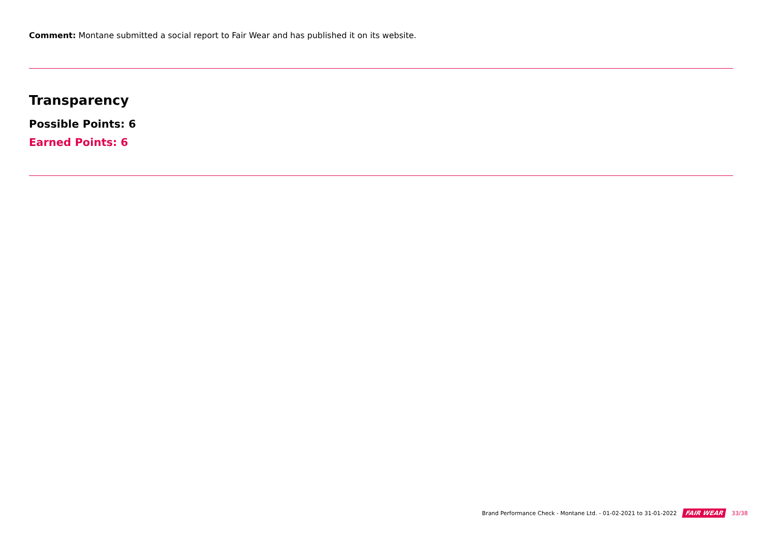Comment: Montane submitted a social report to Fair Wear and has published it on its website.
Transparency
Possible Points: 6
Earned Points: 6
Brand Performance Check - Montane Ltd. - 01-02-2021 to 31-01-2022 FAIR WEAR 33/38